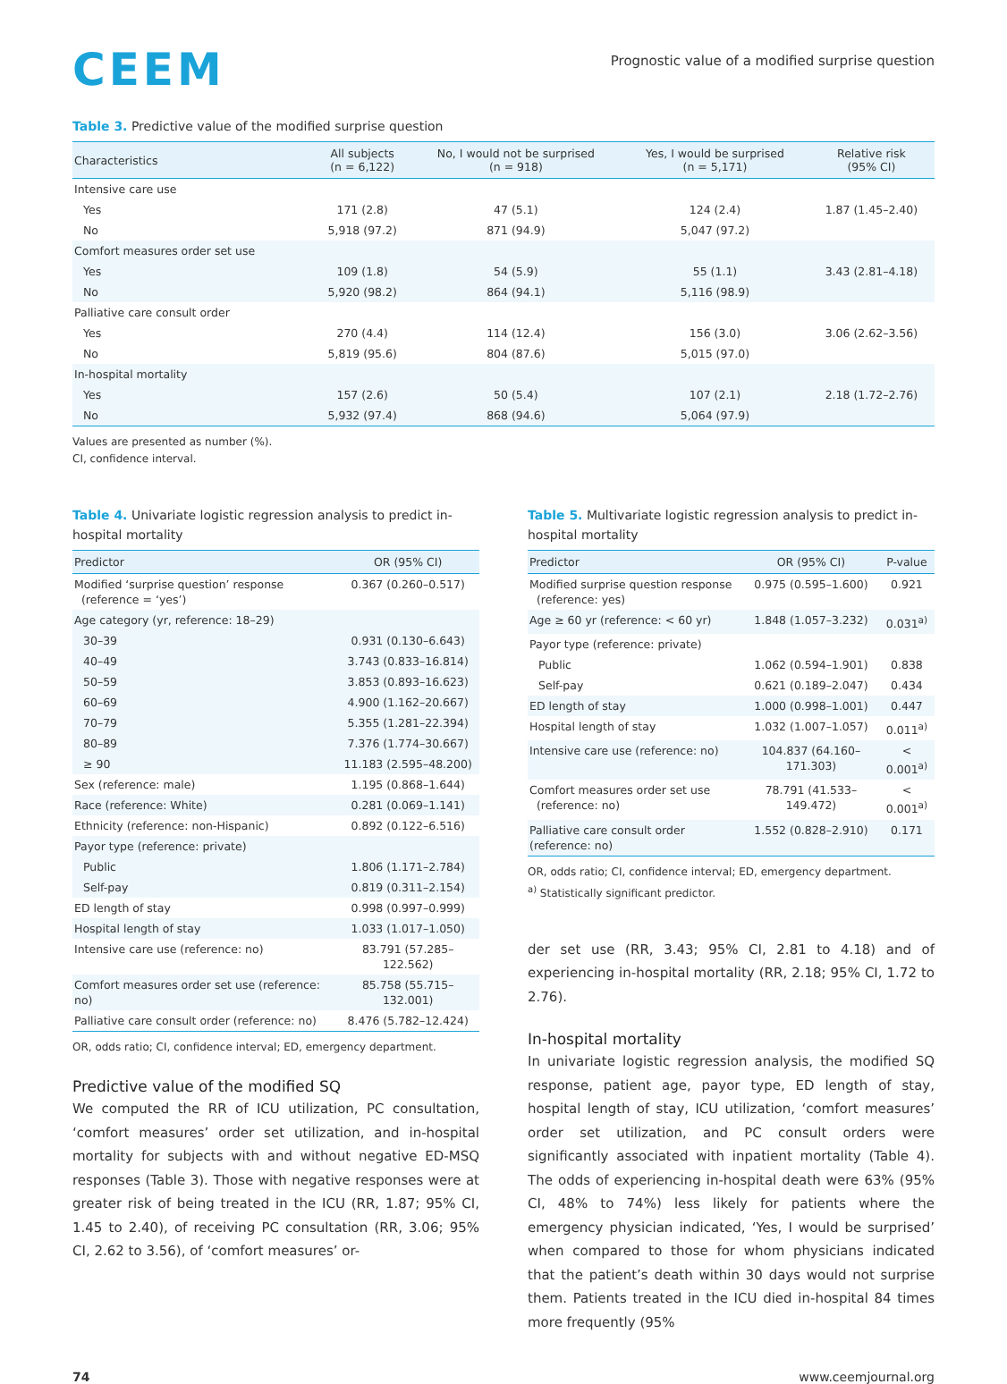CEEM
Prognostic value of a modified surprise question
Table 3. Predictive value of the modified surprise question
| Characteristics | All subjects (n = 6,122) | No, I would not be surprised (n = 918) | Yes, I would be surprised (n = 5,171) | Relative risk (95% CI) |
| --- | --- | --- | --- | --- |
| Intensive care use | | | | |
| Yes | 171 (2.8) | 47 (5.1) | 124 (2.4) | 1.87 (1.45–2.40) |
| No | 5,918 (97.2) | 871 (94.9) | 5,047 (97.2) | |
| Comfort measures order set use | | | | |
| Yes | 109 (1.8) | 54 (5.9) | 55 (1.1) | 3.43 (2.81–4.18) |
| No | 5,920 (98.2) | 864 (94.1) | 5,116 (98.9) | |
| Palliative care consult order | | | | |
| Yes | 270 (4.4) | 114 (12.4) | 156 (3.0) | 3.06 (2.62–3.56) |
| No | 5,819 (95.6) | 804 (87.6) | 5,015 (97.0) | |
| In-hospital mortality | | | | |
| Yes | 157 (2.6) | 50 (5.4) | 107 (2.1) | 2.18 (1.72–2.76) |
| No | 5,932 (97.4) | 868 (94.6) | 5,064 (97.9) | |
Values are presented as number (%).
CI, confidence interval.
Table 4. Univariate logistic regression analysis to predict in-hospital mortality
| Predictor | OR (95% CI) |
| --- | --- |
| Modified ‘surprise question’ response (reference = ‘yes’) | 0.367 (0.260–0.517) |
| Age category (yr, reference: 18–29) | |
| 30–39 | 0.931 (0.130–6.643) |
| 40–49 | 3.743 (0.833–16.814) |
| 50–59 | 3.853 (0.893–16.623) |
| 60–69 | 4.900 (1.162–20.667) |
| 70–79 | 5.355 (1.281–22.394) |
| 80–89 | 7.376 (1.774–30.667) |
| ≥ 90 | 11.183 (2.595–48.200) |
| Sex (reference: male) | 1.195 (0.868–1.644) |
| Race (reference: White) | 0.281 (0.069–1.141) |
| Ethnicity (reference: non-Hispanic) | 0.892 (0.122–6.516) |
| Payor type (reference: private) | |
| Public | 1.806 (1.171–2.784) |
| Self-pay | 0.819 (0.311–2.154) |
| ED length of stay | 0.998 (0.997–0.999) |
| Hospital length of stay | 1.033 (1.017–1.050) |
| Intensive care use (reference: no) | 83.791 (57.285–122.562) |
| Comfort measures order set use (reference: no) | 85.758 (55.715–132.001) |
| Palliative care consult order (reference: no) | 8.476 (5.782–12.424) |
OR, odds ratio; CI, confidence interval; ED, emergency department.
Predictive value of the modified SQ
We computed the RR of ICU utilization, PC consultation, ‘comfort measures’ order set utilization, and in-hospital mortality for subjects with and without negative ED-MSQ responses (Table 3). Those with negative responses were at greater risk of being treated in the ICU (RR, 1.87; 95% CI, 1.45 to 2.40), of receiving PC consultation (RR, 3.06; 95% CI, 2.62 to 3.56), of ‘comfort measures’ or-
Table 5. Multivariate logistic regression analysis to predict in-hospital mortality
| Predictor | OR (95% CI) | P-value |
| --- | --- | --- |
| Modified surprise question response (reference: yes) | 0.975 (0.595–1.600) | 0.921 |
| Age ≥ 60 yr (reference: < 60 yr) | 1.848 (1.057–3.232) | 0.031<sup>a)</sup> |
| Payor type (reference: private) | | |
| Public | 1.062 (0.594–1.901) | 0.838 |
| Self-pay | 0.621 (0.189–2.047) | 0.434 |
| ED length of stay | 1.000 (0.998–1.001) | 0.447 |
| Hospital length of stay | 1.032 (1.007–1.057) | 0.011<sup>a)</sup> |
| Intensive care use (reference: no) | 104.837 (64.160–171.303) | < 0.001<sup>a)</sup> |
| Comfort measures order set use (reference: no) | 78.791 (41.533–149.472) | < 0.001<sup>a)</sup> |
| Palliative care consult order (reference: no) | 1.552 (0.828–2.910) | 0.171 |
OR, odds ratio; CI, confidence interval; ED, emergency department.
<sup>a)</sup> Statistically significant predictor.
der set use (RR, 3.43; 95% CI, 2.81 to 4.18) and of experiencing in-hospital mortality (RR, 2.18; 95% CI, 1.72 to 2.76).
In-hospital mortality
In univariate logistic regression analysis, the modified SQ response, patient age, payor type, ED length of stay, hospital length of stay, ICU utilization, ‘comfort measures’ order set utilization, and PC consult orders were significantly associated with inpatient mortality (Table 4). The odds of experiencing in-hospital death were 63% (95% CI, 48% to 74%) less likely for patients where the emergency physician indicated, ‘Yes, I would be surprised’ when compared to those for whom physicians indicated that the patient’s death within 30 days would not surprise them. Patients treated in the ICU died in-hospital 84 times more frequently (95%
74 www.ceemjournal.org